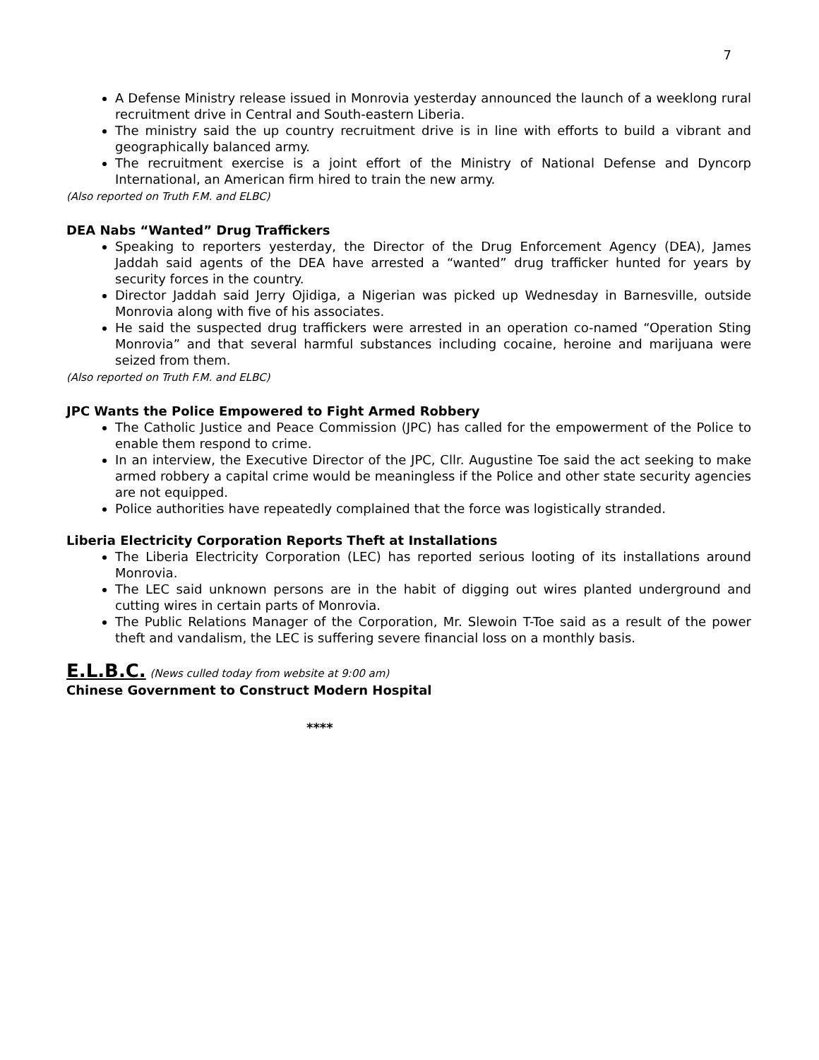7
A Defense Ministry release issued in Monrovia yesterday announced the launch of a weeklong rural recruitment drive in Central and South-eastern Liberia.
The ministry said the up country recruitment drive is in line with efforts to build a vibrant and geographically balanced army.
The recruitment exercise is a joint effort of the Ministry of National Defense and Dyncorp International, an American firm hired to train the new army.
(Also reported on Truth F.M. and ELBC)
DEA Nabs “Wanted” Drug Traffickers
Speaking to reporters yesterday, the Director of the Drug Enforcement Agency (DEA), James Jaddah said agents of the DEA have arrested a “wanted” drug trafficker hunted for years by security forces in the country.
Director Jaddah said Jerry Ojidiga, a Nigerian was picked up Wednesday in Barnesville, outside Monrovia along with five of his associates.
He said the suspected drug traffickers were arrested in an operation co-named “Operation Sting Monrovia” and that several harmful substances including cocaine, heroine and marijuana were seized from them.
(Also reported on Truth F.M. and ELBC)
JPC Wants the Police Empowered to Fight Armed Robbery
The Catholic Justice and Peace Commission (JPC) has called for the empowerment of the Police to enable them respond to crime.
In an interview, the Executive Director of the JPC, Cllr. Augustine Toe said the act seeking to make armed robbery a capital crime would be meaningless if the Police and other state security agencies are not equipped.
Police authorities have repeatedly complained that the force was logistically stranded.
Liberia Electricity Corporation Reports Theft at Installations
The Liberia Electricity Corporation (LEC) has reported serious looting of its installations around Monrovia.
The LEC said unknown persons are in the habit of digging out wires planted underground and cutting wires in certain parts of Monrovia.
The Public Relations Manager of the Corporation, Mr. Slewoin T-Toe said as a result of the power theft and vandalism, the LEC is suffering severe financial loss on a monthly basis.
E.L.B.C. (News culled today from website at 9:00 am)
Chinese Government to Construct Modern Hospital
****